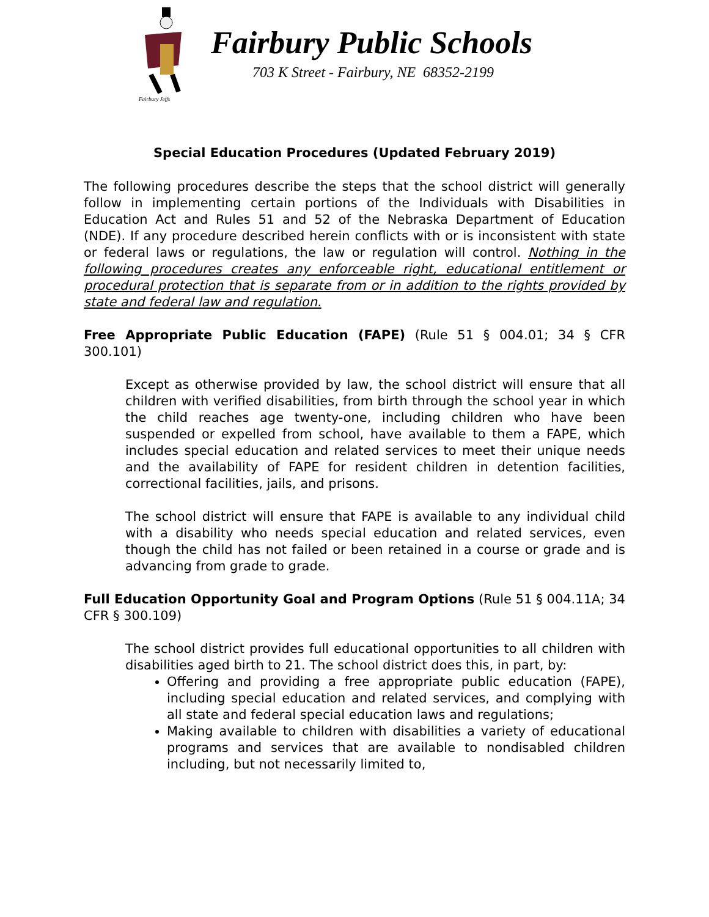Fairbury Jeffs
Fairbury Public Schools
703 K Street - Fairbury, NE 68352-2199
Special Education Procedures (Updated February 2019)
The following procedures describe the steps that the school district will generally follow in implementing certain portions of the Individuals with Disabilities in Education Act and Rules 51 and 52 of the Nebraska Department of Education (NDE). If any procedure described herein conflicts with or is inconsistent with state or federal laws or regulations, the law or regulation will control. Nothing in the following procedures creates any enforceable right, educational entitlement or procedural protection that is separate from or in addition to the rights provided by state and federal law and regulation.
Free Appropriate Public Education (FAPE) (Rule 51 § 004.01; 34 § CFR 300.101)
Except as otherwise provided by law, the school district will ensure that all children with verified disabilities, from birth through the school year in which the child reaches age twenty-one, including children who have been suspended or expelled from school, have available to them a FAPE, which includes special education and related services to meet their unique needs and the availability of FAPE for resident children in detention facilities, correctional facilities, jails, and prisons.
The school district will ensure that FAPE is available to any individual child with a disability who needs special education and related services, even though the child has not failed or been retained in a course or grade and is advancing from grade to grade.
Full Education Opportunity Goal and Program Options (Rule 51 § 004.11A; 34 CFR § 300.109)
The school district provides full educational opportunities to all children with disabilities aged birth to 21. The school district does this, in part, by:
Offering and providing a free appropriate public education (FAPE), including special education and related services, and complying with all state and federal special education laws and regulations;
Making available to children with disabilities a variety of educational programs and services that are available to nondisabled children including, but not necessarily limited to,